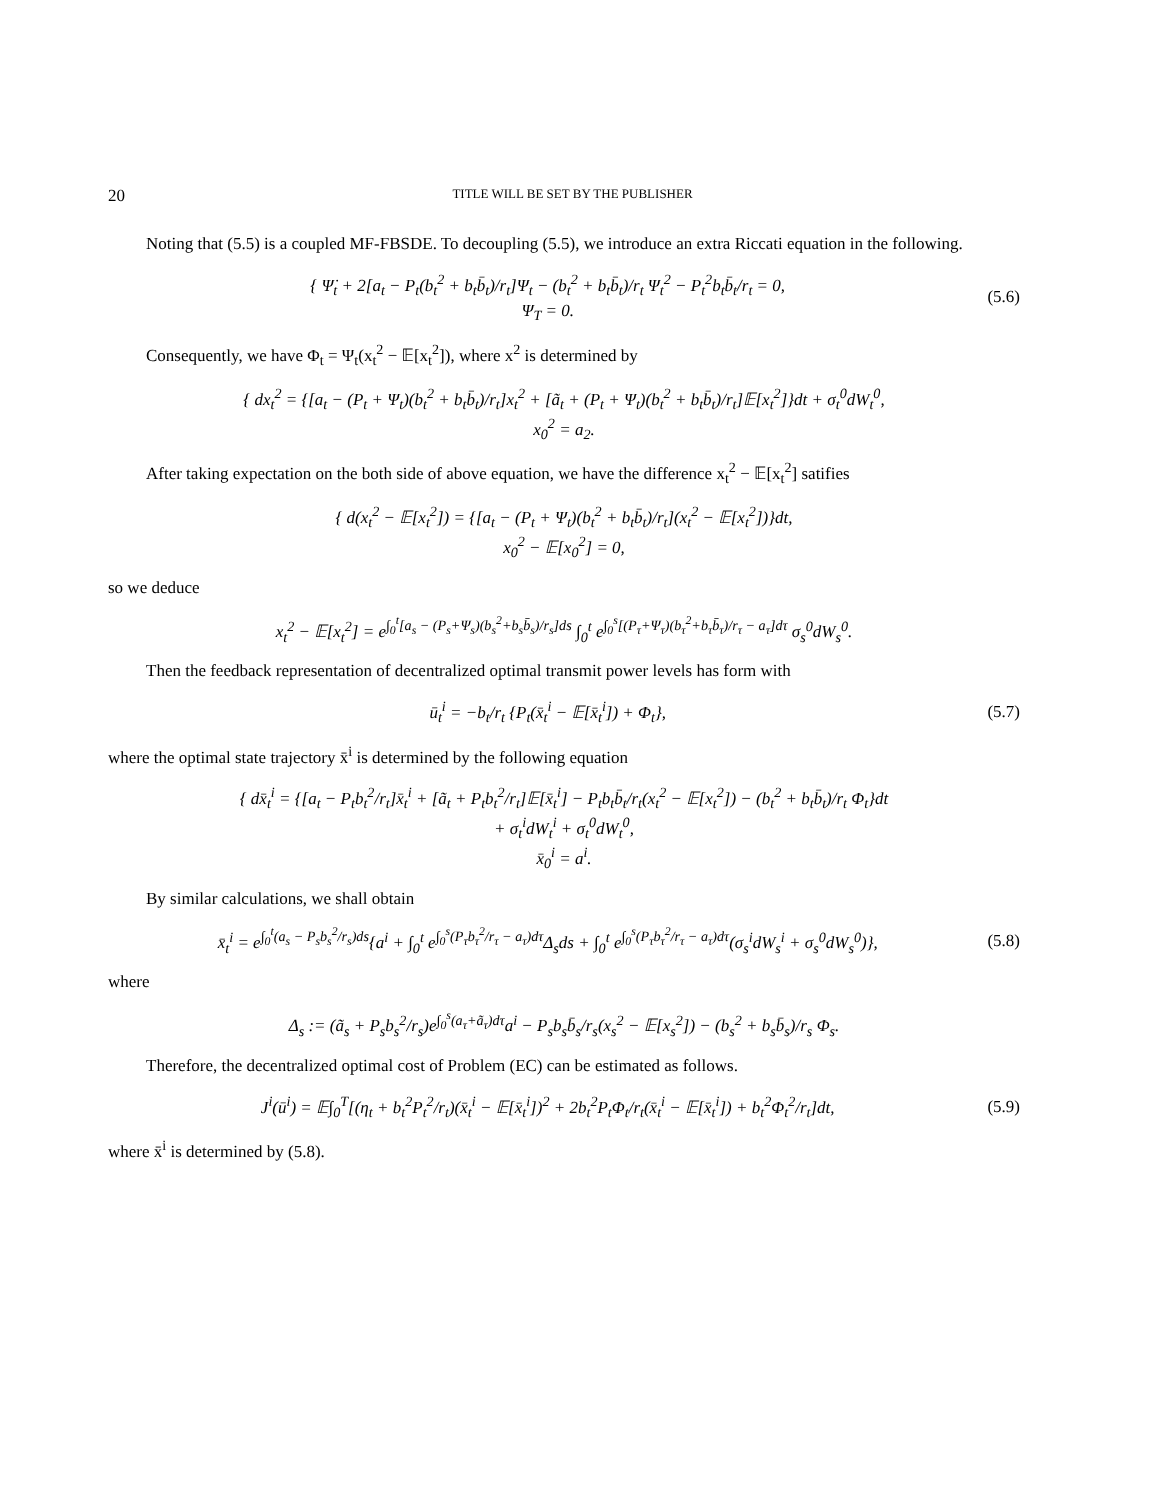20 TITLE WILL BE SET BY THE PUBLISHER
Noting that (5.5) is a coupled MF-FBSDE. To decoupling (5.5), we introduce an extra Riccati equation in the following.
{ Ψ̇<sub>t</sub> + 2[a<sub>t</sub> − P<sub>t</sub>(b<sub>t</sub><sup>2</sup> + b<sub>t</sub>b̄<sub>t</sub>)/r<sub>t</sub>]Ψ<sub>t</sub> − (b<sub>t</sub><sup>2</sup> + b<sub>t</sub>b̄<sub>t</sub>)/r<sub>t</sub> Ψ<sub>t</sub><sup>2</sup> − P<sub>t</sub><sup>2</sup>b<sub>t</sub>b̄<sub>t</sub>/r<sub>t</sub> = 0,
Ψ<sub>T</sub> = 0.
(5.6)
Consequently, we have Φ<sub>t</sub> = Ψ<sub>t</sub>(x<sub>t</sub><sup>2</sup> − 𝔼[x<sub>t</sub><sup>2</sup>]), where x<sup>2</sup> is determined by
{ dx<sub>t</sub><sup>2</sup> = {[a<sub>t</sub> − (P<sub>t</sub> + Ψ<sub>t</sub>)(b<sub>t</sub><sup>2</sup> + b<sub>t</sub>b̄<sub>t</sub>)/r<sub>t</sub>]x<sub>t</sub><sup>2</sup> + [ã<sub>t</sub> + (P<sub>t</sub> + Ψ<sub>t</sub>)(b<sub>t</sub><sup>2</sup> + b<sub>t</sub>b̄<sub>t</sub>)/r<sub>t</sub>]𝔼[x<sub>t</sub><sup>2</sup>]}dt + σ<sub>t</sub><sup>0</sup>dW<sub>t</sub><sup>0</sup>,
x<sub>0</sub><sup>2</sup> = a<sub>2</sub>.
After taking expectation on the both side of above equation, we have the difference x<sub>t</sub><sup>2</sup> − 𝔼[x<sub>t</sub><sup>2</sup>] satifies
{ d(x<sub>t</sub><sup>2</sup> − 𝔼[x<sub>t</sub><sup>2</sup>]) = {[a<sub>t</sub> − (P<sub>t</sub> + Ψ<sub>t</sub>)(b<sub>t</sub><sup>2</sup> + b<sub>t</sub>b̄<sub>t</sub>)/r<sub>t</sub>](x<sub>t</sub><sup>2</sup> − 𝔼[x<sub>t</sub><sup>2</sup>])}dt,
x<sub>0</sub><sup>2</sup> − 𝔼[x<sub>0</sub><sup>2</sup>] = 0,
so we deduce
x<sub>t</sub><sup>2</sup> − 𝔼[x<sub>t</sub><sup>2</sup>] = e<sup>∫<sub>0</sub><sup>t</sup>[a<sub>s</sub> − (P<sub>s</sub>+Ψ<sub>s</sub>)(b<sub>s</sub><sup>2</sup>+b<sub>s</sub>b̄<sub>s</sub>)/r<sub>s</sub>]ds</sup> ∫<sub>0</sub><sup>t</sup> e<sup>∫<sub>0</sub><sup>s</sup>[(P<sub>τ</sub>+Ψ<sub>τ</sub>)(b<sub>τ</sub><sup>2</sup>+b<sub>τ</sub>b̄<sub>τ</sub>)/r<sub>τ</sub> − a<sub>τ</sub>]dτ</sup> σ<sub>s</sub><sup>0</sup>dW<sub>s</sub><sup>0</sup>.
Then the feedback representation of decentralized optimal transmit power levels has form with
ū<sub>t</sub><sup>i</sup> = −b<sub>t</sub>/r<sub>t</sub> {P<sub>t</sub>(x̄<sub>t</sub><sup>i</sup> − 𝔼[x̄<sub>t</sub><sup>i</sup>]) + Φ<sub>t</sub>},
(5.7)
where the optimal state trajectory x̄<sup>i</sup> is determined by the following equation
{ dx̄<sub>t</sub><sup>i</sup> = {[a<sub>t</sub> − P<sub>t</sub>b<sub>t</sub><sup>2</sup>/r<sub>t</sub>]x̄<sub>t</sub><sup>i</sup> + [ã<sub>t</sub> + P<sub>t</sub>b<sub>t</sub><sup>2</sup>/r<sub>t</sub>]𝔼[x̄<sub>t</sub><sup>i</sup>] − P<sub>t</sub>b<sub>t</sub>b̄<sub>t</sub>/r<sub>t</sub>(x<sub>t</sub><sup>2</sup> − 𝔼[x<sub>t</sub><sup>2</sup>]) − (b<sub>t</sub><sup>2</sup> + b<sub>t</sub>b̄<sub>t</sub>)/r<sub>t</sub> Φ<sub>t</sub>}dt
+ σ<sub>t</sub><sup>i</sup>dW<sub>t</sub><sup>i</sup> + σ<sub>t</sub><sup>0</sup>dW<sub>t</sub><sup>0</sup>,
x̄<sub>0</sub><sup>i</sup> = a<sup>i</sup>.
By similar calculations, we shall obtain
x̄<sub>t</sub><sup>i</sup> = e<sup>∫<sub>0</sub><sup>t</sup>(a<sub>s</sub> − P<sub>s</sub>b<sub>s</sub><sup>2</sup>/r<sub>s</sub>)ds</sup>{a<sup>i</sup> + ∫<sub>0</sub><sup>t</sup> e<sup>∫<sub>0</sub><sup>s</sup>(P<sub>τ</sub>b<sub>τ</sub><sup>2</sup>/r<sub>τ</sub> − a<sub>τ</sub>)dτ</sup>Δ<sub>s</sub>ds + ∫<sub>0</sub><sup>t</sup> e<sup>∫<sub>0</sub><sup>s</sup>(P<sub>τ</sub>b<sub>τ</sub><sup>2</sup>/r<sub>τ</sub> − a<sub>τ</sub>)dτ</sup>(σ<sub>s</sub><sup>i</sup>dW<sub>s</sub><sup>i</sup> + σ<sub>s</sub><sup>0</sup>dW<sub>s</sub><sup>0</sup>)},
(5.8)
where
Δ<sub>s</sub> := (ã<sub>s</sub> + P<sub>s</sub>b<sub>s</sub><sup>2</sup>/r<sub>s</sub>)e<sup>∫<sub>0</sub><sup>s</sup>(a<sub>τ</sub>+ã<sub>τ</sub>)dτ</sup>a<sup>i</sup> − P<sub>s</sub>b<sub>s</sub>b̄<sub>s</sub>/r<sub>s</sub>(x<sub>s</sub><sup>2</sup> − 𝔼[x<sub>s</sub><sup>2</sup>]) − (b<sub>s</sub><sup>2</sup> + b<sub>s</sub>b̄<sub>s</sub>)/r<sub>s</sub> Φ<sub>s</sub>.
Therefore, the decentralized optimal cost of Problem (EC) can be estimated as follows.
J<sup>i</sup>(ū<sup>i</sup>) = 𝔼∫<sub>0</sub><sup>T</sup>[(η<sub>t</sub> + b<sub>t</sub><sup>2</sup>P<sub>t</sub><sup>2</sup>/r<sub>t</sub>)(x̄<sub>t</sub><sup>i</sup> − 𝔼[x̄<sub>t</sub><sup>i</sup>])<sup>2</sup> + 2b<sub>t</sub><sup>2</sup>P<sub>t</sub>Φ<sub>t</sub>/r<sub>t</sub>(x̄<sub>t</sub><sup>i</sup> − 𝔼[x̄<sub>t</sub><sup>i</sup>]) + b<sub>t</sub><sup>2</sup>Φ<sub>t</sub><sup>2</sup>/r<sub>t</sub>]dt,
(5.9)
where x̄<sup>i</sup> is determined by (5.8).